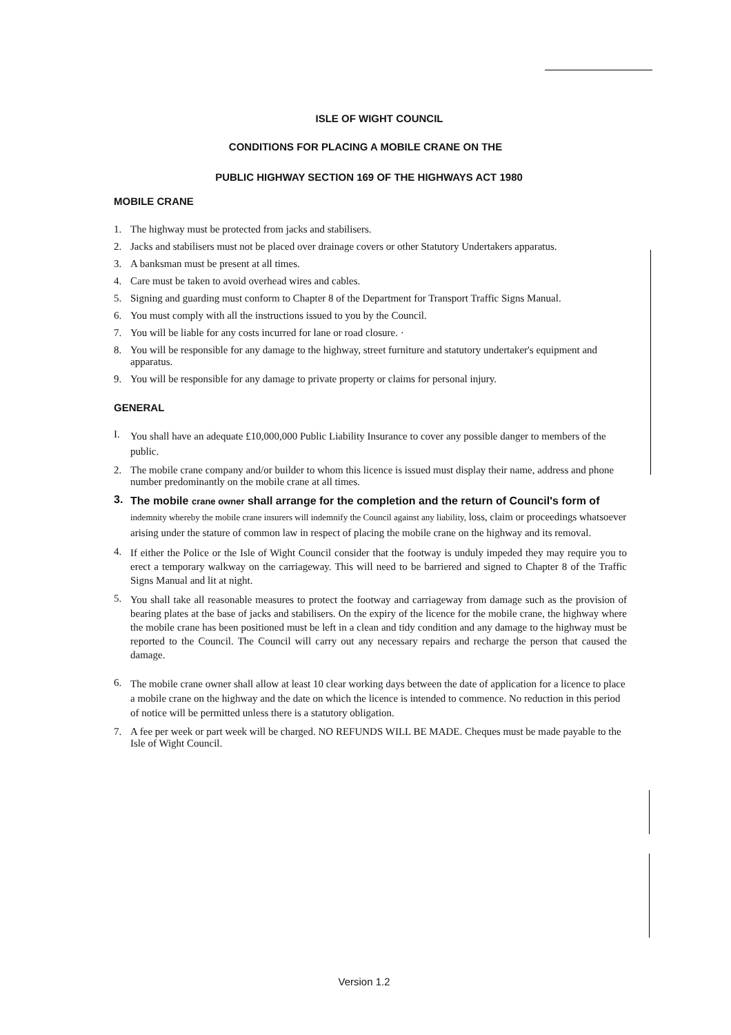ISLE OF WIGHT COUNCIL
CONDITIONS FOR PLACING A MOBILE CRANE ON THE
PUBLIC HIGHWAY SECTION 169 OF THE HIGHWAYS ACT 1980
MOBILE CRANE
1. The highway must be protected from jacks and stabilisers.
2. Jacks and stabilisers must not be placed over drainage covers or other Statutory Undertakers apparatus.
3. A banksman must be present at all times.
4. Care must be taken to avoid overhead wires and cables.
5. Signing and guarding must conform to Chapter 8 of the Department for Transport Traffic Signs Manual.
6. You must comply with all the instructions issued to you by the Council.
7. You will be liable for any costs incurred for lane or road closure. ·
8. You will be responsible for any damage to the highway, street furniture and statutory undertaker's equipment and apparatus.
9. You will be responsible for any damage to private property or claims for personal injury.
GENERAL
I. You shall have an adequate £10,000,000 Public Liability Insurance to cover any possible danger to members of the public.
2. The mobile crane company and/or builder to whom this licence is issued must display their name, address and phone number predominantly on the mobile crane at all times.
3. The mobile crane owner shall arrange for the completion and the return of Council's form of indemnity whereby the mobile crane insurers will indemnify the Council against any liability, loss, claim or proceedings whatsoever arising under the stature of common law in respect of placing the mobile crane on the highway and its removal.
4. If either the Police or the Isle of Wight Council consider that the footway is unduly impeded they may require you to erect a temporary walkway on the carriageway. This will need to be barriered and signed to Chapter 8 of the Traffic Signs Manual and lit at night.
5. You shall take all reasonable measures to protect the footway and carriageway from damage such as the provision of bearing plates at the base of jacks and stabilisers. On the expiry of the licence for the mobile crane, the highway where the mobile crane has been positioned must be left in a clean and tidy condition and any damage to the highway must be reported to the Council. The Council will carry out any necessary repairs and recharge the person that caused the damage.
6. The mobile crane owner shall allow at least 10 clear working days between the date of application for a licence to place a mobile crane on the highway and the date on which the licence is intended to commence. No reduction in this period of notice will be permitted unless there is a statutory obligation.
7. A fee per week or part week will be charged. NO REFUNDS WILL BE MADE. Cheques must be made payable to the Isle of Wight Council.
Version 1.2